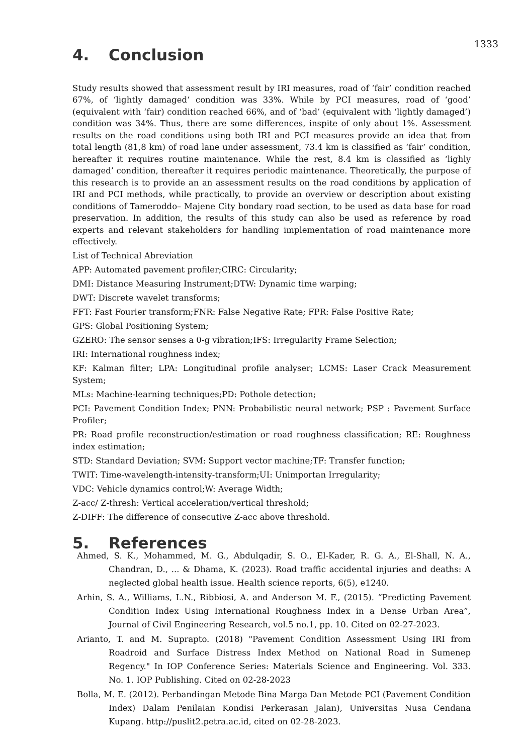1333
4. Conclusion
Study results showed that assessment result by IRI measures, road of ‘fair’ condition reached 67%, of ‘lightly damaged‘ condition was 33%. While by PCI measures, road of ‘good’ (equivalent with ‘fair) condition reached 66%, and of ‘bad’ (equivalent with ‘lightly damaged’) condition was 34%. Thus, there are some differences, inspite of only about 1%. Assessment results on the road conditions using both IRI and PCI measures provide an idea that from total length (81,8 km) of road lane under assessment, 73.4 km is classified as ‘fair’ condition, hereafter it requires routine maintenance. While the rest, 8.4 km is classified as ‘lighly damaged’ condition, thereafter it requires periodic maintenance. Theoretically, the purpose of this research is to provide an an assessment results on the road conditions by application of IRI and PCI methods, while practically, to provide an overview or description about existing conditions of Tameroddo– Majene City bondary road section, to be used as data base for road preservation. In addition, the results of this study can also be used as reference by road experts and relevant stakeholders for handling implementation of road maintenance more effectively.
List of Technical Abreviation
APP: Automated pavement profiler;CIRC: Circularity;
DMI: Distance Measuring Instrument;DTW: Dynamic time warping;
DWT: Discrete wavelet transforms;
FFT: Fast Fourier transform;FNR: False Negative Rate; FPR: False Positive Rate;
GPS: Global Positioning System;
GZERO: The sensor senses a 0-g vibration;IFS: Irregularity Frame Selection;
IRI: International roughness index;
KF: Kalman filter; LPA: Longitudinal profile analyser; LCMS: Laser Crack Measurement System;
MLs: Machine-learning techniques;PD: Pothole detection;
PCI: Pavement Condition Index; PNN: Probabilistic neural network; PSP : Pavement Surface Profiler;
PR: Road profile reconstruction/estimation or road roughness classification; RE: Roughness index estimation;
STD: Standard Deviation; SVM: Support vector machine;TF: Transfer function;
TWIT: Time-wavelength-intensity-transform;UI: Unimportan Irregularity;
VDC: Vehicle dynamics control;W: Average Width;
Z-acc/ Z-thresh: Vertical acceleration/vertical threshold;
Z-DIFF: The difference of consecutive Z-acc above threshold.
5. References
Ahmed, S. K., Mohammed, M. G., Abdulqadir, S. O., El-Kader, R. G. A., El-Shall, N. A., Chandran, D., ... & Dhama, K. (2023). Road traffic accidental injuries and deaths: A neglected global health issue. Health science reports, 6(5), e1240.
Arhin, S. A., Williams, L.N., Ribbiosi, A. and Anderson M. F., (2015). “Predicting Pavement Condition Index Using International Roughness Index in a Dense Urban Area”, Journal of Civil Engineering Research, vol.5 no.1, pp. 10. Cited on 02-27-2023.
Arianto, T. and M. Suprapto. (2018) "Pavement Condition Assessment Using IRI from Roadroid and Surface Distress Index Method on National Road in Sumenep Regency." In IOP Conference Series: Materials Science and Engineering. Vol. 333. No. 1. IOP Publishing. Cited on 02-28-2023
Bolla, M. E. (2012). Perbandingan Metode Bina Marga Dan Metode PCI (Pavement Condition Index) Dalam Penilaian Kondisi Perkerasan Jalan), Universitas Nusa Cendana Kupang. http://puslit2.petra.ac.id, cited on 02-28-2023.